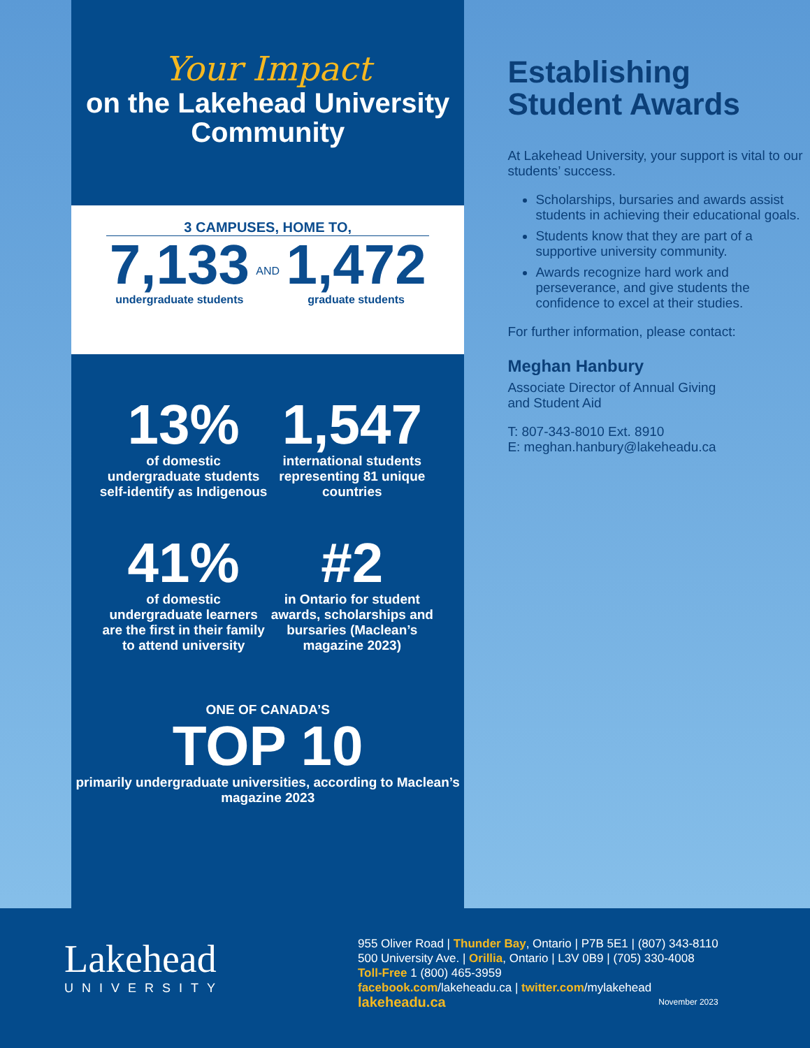Your Impact
on the Lakehead University
Community
3 CAMPUSES, HOME TO,
7,133
undergraduate students
AND
1,472
graduate students
13%
of domestic undergraduate students self-identify as Indigenous
1,547
international students representing 81 unique countries
41%
of domestic undergraduate learners are the first in their family to attend university
#2
in Ontario for student awards, scholarships and bursaries (Maclean’s magazine 2023)
ONE OF CANADA’S
TOP 10
primarily undergraduate universities, according to Maclean’s magazine 2023
Establishing Student Awards
At Lakehead University, your support is vital to our students’ success.
Scholarships, bursaries and awards assist students in achieving their educational goals.
Students know that they are part of a supportive university community.
Awards recognize hard work and perseverance, and give students the confidence to excel at their studies.
For further information, please contact:
Meghan Hanbury
Associate Director of Annual Giving
and Student Aid
T: 807-343-8010 Ext. 8910
E: meghan.hanbury@lakeheadu.ca
Lakehead
UNIVERSITY
955 Oliver Road | Thunder Bay, Ontario | P7B 5E1 | (807) 343-8110
500 University Ave. | Orillia, Ontario | L3V 0B9 | (705) 330-4008
Toll-Free 1 (800) 465-3959
facebook.com/lakeheadu.ca | twitter.com/mylakehead
lakeheadu.ca November 2023